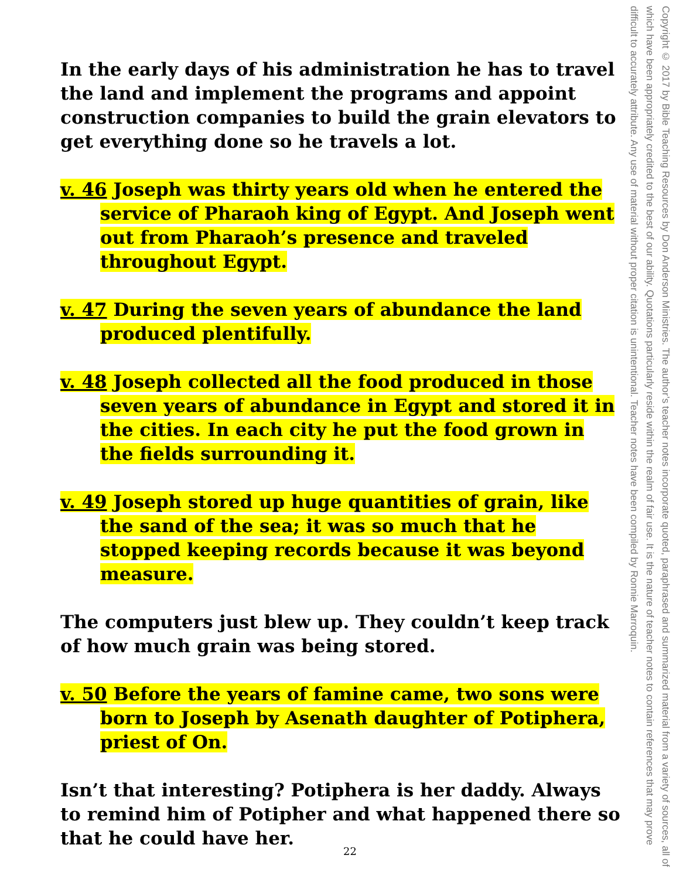In the early days of his administration he has to travel the land and implement the programs and appoint construction companies to build the grain elevators to get everything done so he travels a lot.
v. 46 Joseph was thirty years old when he entered the service of Pharaoh king of Egypt. And Joseph went out from Pharaoh’s presence and traveled throughout Egypt.
v. 47 During the seven years of abundance the land produced plentifully.
v. 48 Joseph collected all the food produced in those seven years of abundance in Egypt and stored it in the cities. In each city he put the food grown in the fields surrounding it.
v. 49 Joseph stored up huge quantities of grain, like the sand of the sea; it was so much that he stopped keeping records because it was beyond measure.
The computers just blew up. They couldn’t keep track of how much grain was being stored.
v. 50 Before the years of famine came, two sons were born to Joseph by Asenath daughter of Potiphera, priest of On.
Isn’t that interesting? Potiphera is her daddy. Always to remind him of Potipher and what happened there so that he could have her.
Copyright © 2017 by Bible Teaching Resources by Don Anderson Ministries. The author’s teacher notes incorporate quoted, paraphrased and summarized material from a variety of sources, all of which have been appropriately credited to the best of our ability. Quotations particularly reside within the realm of fair use. It is the nature of teacher notes to contain references that may prove difficult to accurately attribute. Any use of material without proper citation is unintentional. Teacher notes have been compiled by Ronnie Marroquin.
22